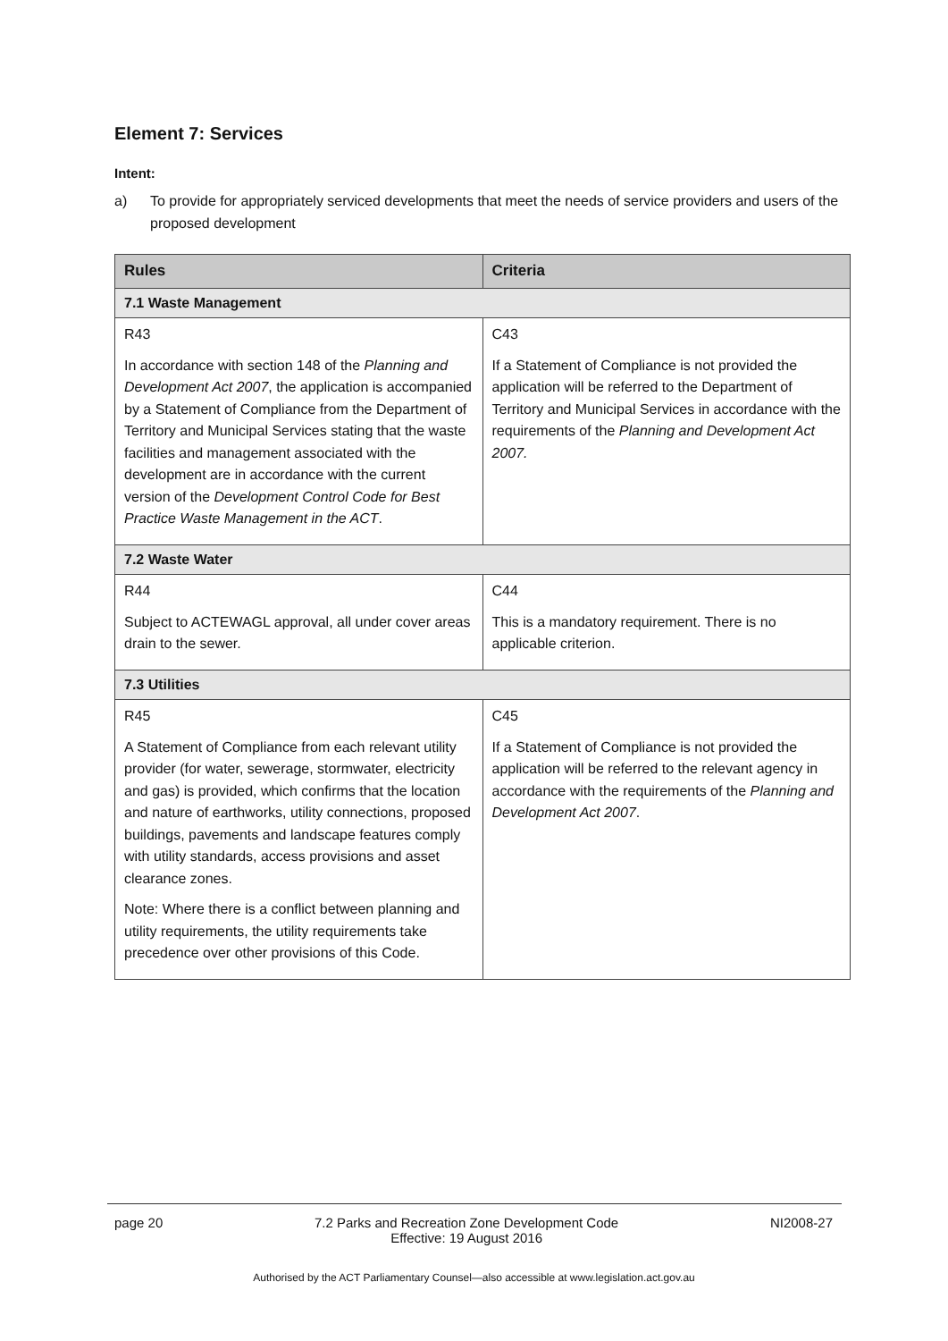Element 7: Services
Intent:
a) To provide for appropriately serviced developments that meet the needs of service providers and users of the proposed development
| Rules | Criteria |
| --- | --- |
| 7.1 Waste Management | |
| R43 In accordance with section 148 of the Planning and Development Act 2007 , the application is accompanied by a Statement of Compliance from the Department of Territory and Municipal Services stating that the waste facilities and management associated with the development are in accordance with the current version of the Development Control Code for Best Practice Waste Management in the ACT . | C43 If a Statement of Compliance is not provided the application will be referred to the Department of Territory and Municipal Services in accordance with the requirements of the Planning and Development Act 2007. |
| 7.2 Waste Water | |
| R44 Subject to ACTEWAGL approval, all under cover areas drain to the sewer. | C44 This is a mandatory requirement. There is no applicable criterion. |
| 7.3 Utilities | |
| R45 A Statement of Compliance from each relevant utility provider (for water, sewerage, stormwater, electricity and gas) is provided, which confirms that the location and nature of earthworks, utility connections, proposed buildings, pavements and landscape features comply with utility standards, access provisions and asset clearance zones. Note: Where there is a conflict between planning and utility requirements, the utility requirements take precedence over other provisions of this Code. | C45 If a Statement of Compliance is not provided the application will be referred to the relevant agency in accordance with the requirements of the Planning and Development Act 2007 . |
page 20 7.2 Parks and Recreation Zone Development Code
Effective: 19 August 2016
NI2008-27
Authorised by the ACT Parliamentary Counsel—also accessible at www.legislation.act.gov.au